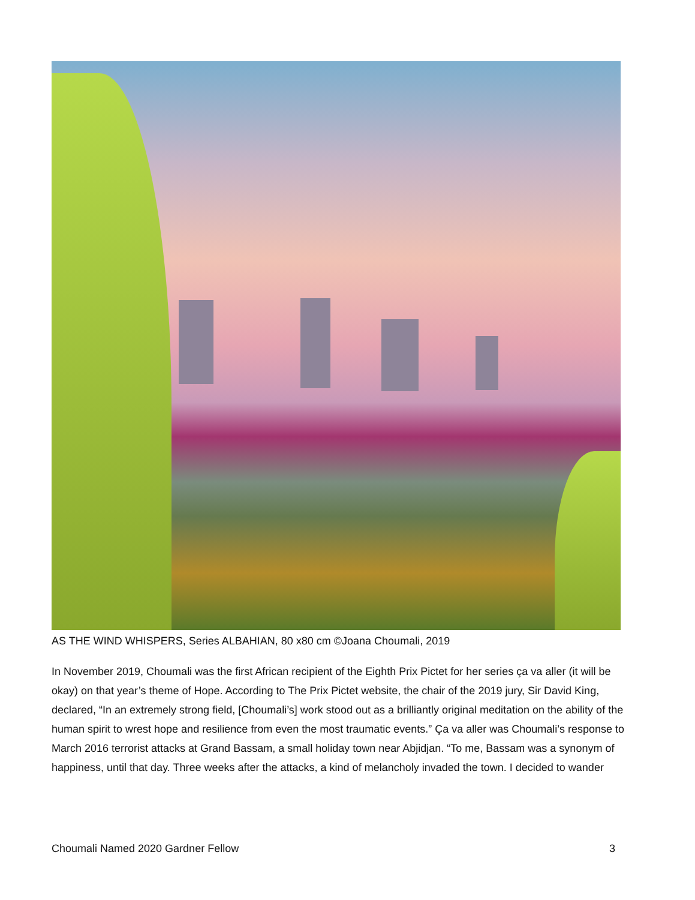AS THE WIND WHISPERS, Series ALBAHIAN, 80 x80 cm ©Joana Choumali, 2019
In November 2019, Choumali was the first African recipient of the Eighth Prix Pictet for her series ça va aller (it will be okay) on that year’s theme of Hope. According to The Prix Pictet website, the chair of the 2019 jury, Sir David King, declared, “In an extremely strong field, [Choumali’s] work stood out as a brilliantly original meditation on the ability of the human spirit to wrest hope and resilience from even the most traumatic events.” Ça va aller was Choumali’s response to March 2016 terrorist attacks at Grand Bassam, a small holiday town near Abjidjan. “To me, Bassam was a synonym of happiness, until that day. Three weeks after the attacks, a kind of melancholy invaded the town. I decided to wander
Choumali Named 2020 Gardner Fellow 3